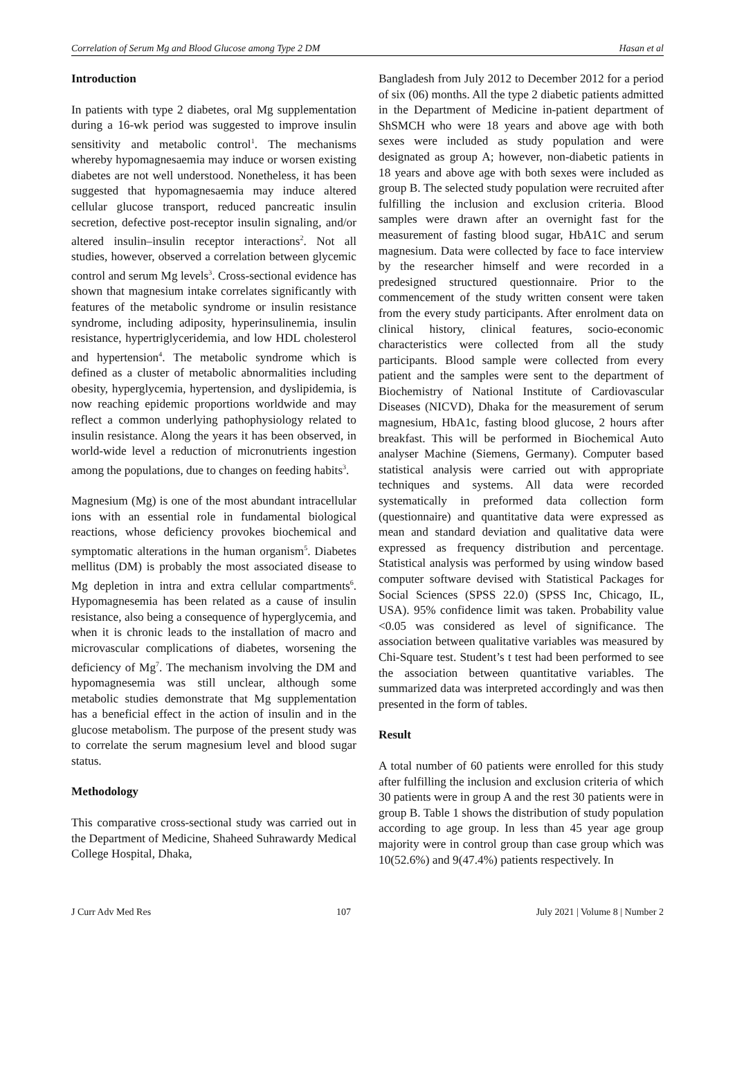Correlation of Serum Mg and Blood Glucose among Type 2 DM Hasan et al
Introduction
In patients with type 2 diabetes, oral Mg supplementation during a 16-wk period was suggested to improve insulin sensitivity and metabolic control<sup>1</sup>. The mechanisms whereby hypomagnesaemia may induce or worsen existing diabetes are not well understood. Nonetheless, it has been suggested that hypomagnesaemia may induce altered cellular glucose transport, reduced pancreatic insulin secretion, defective post-receptor insulin signaling, and/or altered insulin–insulin receptor interactions<sup>2</sup>. Not all studies, however, observed a correlation between glycemic control and serum Mg levels<sup>3</sup>. Cross-sectional evidence has shown that magnesium intake correlates significantly with features of the metabolic syndrome or insulin resistance syndrome, including adiposity, hyperinsulinemia, insulin resistance, hypertriglyceridemia, and low HDL cholesterol and hypertension<sup>4</sup>. The metabolic syndrome which is defined as a cluster of metabolic abnormalities including obesity, hyperglycemia, hypertension, and dyslipidemia, is now reaching epidemic proportions worldwide and may reflect a common underlying pathophysiology related to insulin resistance. Along the years it has been observed, in world-wide level a reduction of micronutrients ingestion among the populations, due to changes on feeding habits<sup>3</sup>.
Magnesium (Mg) is one of the most abundant intracellular ions with an essential role in fundamental biological reactions, whose deficiency provokes biochemical and symptomatic alterations in the human organism<sup>5</sup>. Diabetes mellitus (DM) is probably the most associated disease to Mg depletion in intra and extra cellular compartments<sup>6</sup>. Hypomagnesemia has been related as a cause of insulin resistance, also being a consequence of hyperglycemia, and when it is chronic leads to the installation of macro and microvascular complications of diabetes, worsening the deficiency of Mg<sup>7</sup>. The mechanism involving the DM and hypomagnesemia was still unclear, although some metabolic studies demonstrate that Mg supplementation has a beneficial effect in the action of insulin and in the glucose metabolism. The purpose of the present study was to correlate the serum magnesium level and blood sugar status.
Methodology
This comparative cross-sectional study was carried out in the Department of Medicine, Shaheed Suhrawardy Medical College Hospital, Dhaka,
Bangladesh from July 2012 to December 2012 for a period of six (06) months. All the type 2 diabetic patients admitted in the Department of Medicine in-patient department of ShSMCH who were 18 years and above age with both sexes were included as study population and were designated as group A; however, non-diabetic patients in 18 years and above age with both sexes were included as group B. The selected study population were recruited after fulfilling the inclusion and exclusion criteria. Blood samples were drawn after an overnight fast for the measurement of fasting blood sugar, HbA1C and serum magnesium. Data were collected by face to face interview by the researcher himself and were recorded in a predesigned structured questionnaire. Prior to the commencement of the study written consent were taken from the every study participants. After enrolment data on clinical history, clinical features, socio-economic characteristics were collected from all the study participants. Blood sample were collected from every patient and the samples were sent to the department of Biochemistry of National Institute of Cardiovascular Diseases (NICVD), Dhaka for the measurement of serum magnesium, HbA1c, fasting blood glucose, 2 hours after breakfast. This will be performed in Biochemical Auto analyser Machine (Siemens, Germany). Computer based statistical analysis were carried out with appropriate techniques and systems. All data were recorded systematically in preformed data collection form (questionnaire) and quantitative data were expressed as mean and standard deviation and qualitative data were expressed as frequency distribution and percentage. Statistical analysis was performed by using window based computer software devised with Statistical Packages for Social Sciences (SPSS 22.0) (SPSS Inc, Chicago, IL, USA). 95% confidence limit was taken. Probability value <0.05 was considered as level of significance. The association between qualitative variables was measured by Chi-Square test. Student’s t test had been performed to see the association between quantitative variables. The summarized data was interpreted accordingly and was then presented in the form of tables.
Result
A total number of 60 patients were enrolled for this study after fulfilling the inclusion and exclusion criteria of which 30 patients were in group A and the rest 30 patients were in group B. Table 1 shows the distribution of study population according to age group. In less than 45 year age group majority were in control group than case group which was 10(52.6%) and 9(47.4%) patients respectively. In
J Curr Adv Med Res 107 July 2021 | Volume 8 | Number 2